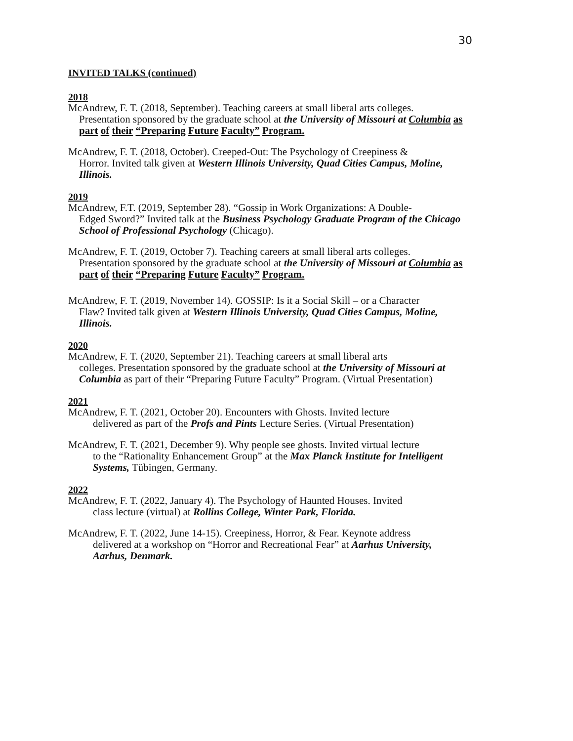30
INVITED TALKS (continued)
2018
McAndrew, F. T. (2018, September). Teaching careers at small liberal arts colleges.
Presentation sponsored by the graduate school at the University of Missouri at Columbia as part of their “Preparing Future Faculty” Program.
McAndrew, F. T. (2018, October). Creeped-Out: The Psychology of Creepiness &
Horror. Invited talk given at Western Illinois University, Quad Cities Campus, Moline, Illinois.
2019
McAndrew, F.T. (2019, September 28). “Gossip in Work Organizations: A Double-
Edged Sword?” Invited talk at the Business Psychology Graduate Program of the Chicago School of Professional Psychology (Chicago).
McAndrew, F. T. (2019, October 7). Teaching careers at small liberal arts colleges.
Presentation sponsored by the graduate school at the University of Missouri at Columbia as part of their “Preparing Future Faculty” Program.
McAndrew, F. T. (2019, November 14). GOSSIP: Is it a Social Skill – or a Character
Flaw? Invited talk given at Western Illinois University, Quad Cities Campus, Moline, Illinois.
2020
McAndrew, F. T. (2020, September 21). Teaching careers at small liberal arts
colleges. Presentation sponsored by the graduate school at the University of Missouri at Columbia as part of their “Preparing Future Faculty” Program. (Virtual Presentation)
2021
McAndrew, F. T. (2021, October 20). Encounters with Ghosts. Invited lecture
delivered as part of the Profs and Pints Lecture Series. (Virtual Presentation)
McAndrew, F. T. (2021, December 9). Why people see ghosts. Invited virtual lecture
to the “Rationality Enhancement Group” at the Max Planck Institute for Intelligent Systems, Tübingen, Germany.
2022
McAndrew, F. T. (2022, January 4). The Psychology of Haunted Houses. Invited
class lecture (virtual) at Rollins College, Winter Park, Florida.
McAndrew, F. T. (2022, June 14-15). Creepiness, Horror, & Fear. Keynote address
delivered at a workshop on “Horror and Recreational Fear” at Aarhus University, Aarhus, Denmark.